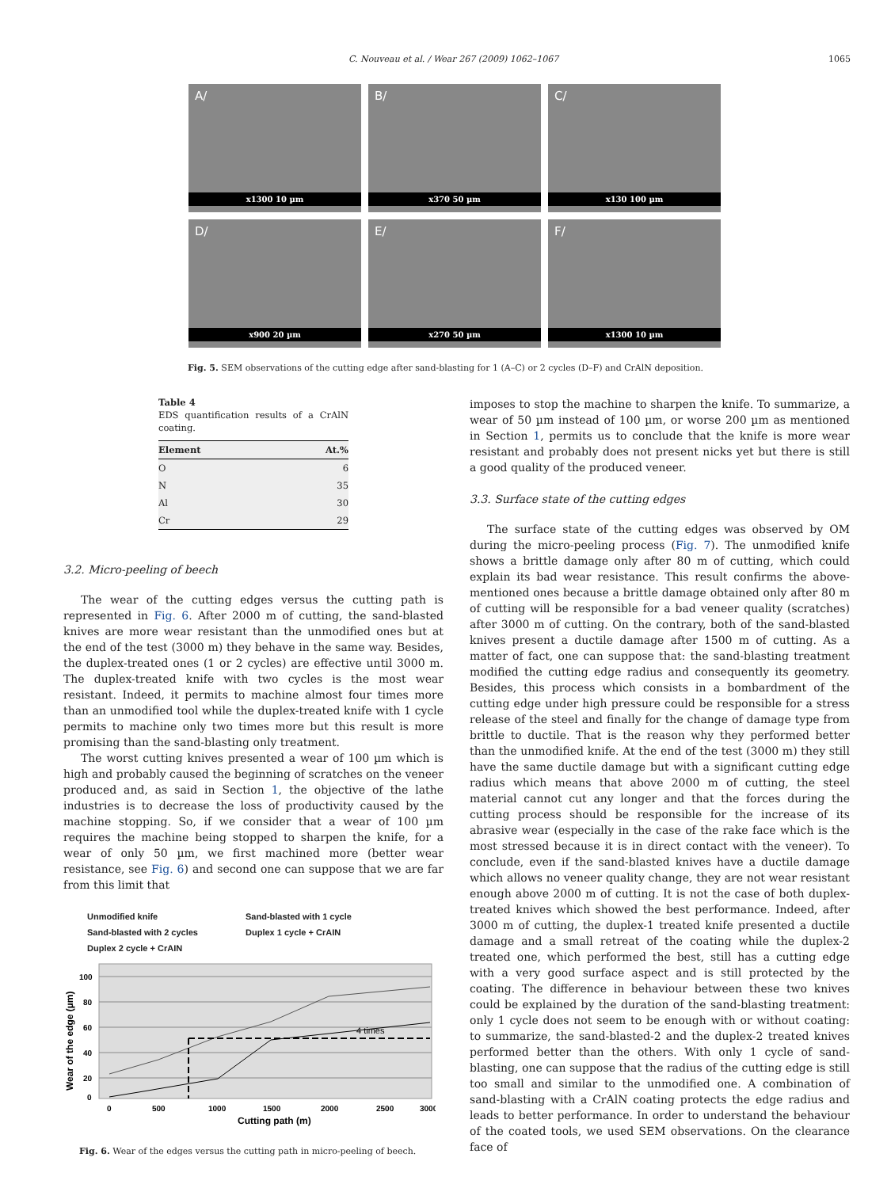C. Nouveau et al. / Wear 267 (2009) 1062–1067 1065
A/
x1300 10 µm
B/
x370 50 µm
C/
x130 100 µm
D/
x900 20 µm
E/
x270 50 µm
F/
x1300 10 µm
Fig. 5. SEM observations of the cutting edge after sand-blasting for 1 (A–C) or 2 cycles (D–F) and CrAlN deposition.
Table 4
EDS quantification results of a CrAlN coating.
| Element | At.% |
| --- | --- |
| O | 6 |
| N | 35 |
| Al | 30 |
| Cr | 29 |
3.2. Micro-peeling of beech
The wear of the cutting edges versus the cutting path is represented in Fig. 6. After 2000 m of cutting, the sand-blasted knives are more wear resistant than the unmodified ones but at the end of the test (3000 m) they behave in the same way. Besides, the duplex-treated ones (1 or 2 cycles) are effective until 3000 m. The duplex-treated knife with two cycles is the most wear resistant. Indeed, it permits to machine almost four times more than an unmodified tool while the duplex-treated knife with 1 cycle permits to machine only two times more but this result is more promising than the sand-blasting only treatment.
The worst cutting knives presented a wear of 100 µm which is high and probably caused the beginning of scratches on the veneer produced and, as said in Section 1, the objective of the lathe industries is to decrease the loss of productivity caused by the machine stopping. So, if we consider that a wear of 100 µm requires the machine being stopped to sharpen the knife, for a wear of only 50 µm, we first machined more (better wear resistance, see Fig. 6) and second one can suppose that we are far from this limit that
Unmodified knife
Sand-blasted with 2 cycles
Duplex 2 cycle + CrAIN
Sand-blasted with 1 cycle
Duplex 1 cycle + CrAIN
4 times
100
80
60
40
20
0
0
500
1000
1500
2000
2500
3000
Cutting path (m)
Wear of the edge (µm)
Fig. 6. Wear of the edges versus the cutting path in micro-peeling of beech.
imposes to stop the machine to sharpen the knife. To summarize, a wear of 50 µm instead of 100 µm, or worse 200 µm as mentioned in Section 1, permits us to conclude that the knife is more wear resistant and probably does not present nicks yet but there is still a good quality of the produced veneer.
3.3. Surface state of the cutting edges
The surface state of the cutting edges was observed by OM during the micro-peeling process (Fig. 7). The unmodified knife shows a brittle damage only after 80 m of cutting, which could explain its bad wear resistance. This result confirms the above-mentioned ones because a brittle damage obtained only after 80 m of cutting will be responsible for a bad veneer quality (scratches) after 3000 m of cutting. On the contrary, both of the sand-blasted knives present a ductile damage after 1500 m of cutting. As a matter of fact, one can suppose that: the sand-blasting treatment modified the cutting edge radius and consequently its geometry. Besides, this process which consists in a bombardment of the cutting edge under high pressure could be responsible for a stress release of the steel and finally for the change of damage type from brittle to ductile. That is the reason why they performed better than the unmodified knife. At the end of the test (3000 m) they still have the same ductile damage but with a significant cutting edge radius which means that above 2000 m of cutting, the steel material cannot cut any longer and that the forces during the cutting process should be responsible for the increase of its abrasive wear (especially in the case of the rake face which is the most stressed because it is in direct contact with the veneer). To conclude, even if the sand-blasted knives have a ductile damage which allows no veneer quality change, they are not wear resistant enough above 2000 m of cutting. It is not the case of both duplex-treated knives which showed the best performance. Indeed, after 3000 m of cutting, the duplex-1 treated knife presented a ductile damage and a small retreat of the coating while the duplex-2 treated one, which performed the best, still has a cutting edge with a very good surface aspect and is still protected by the coating. The difference in behaviour between these two knives could be explained by the duration of the sand-blasting treatment: only 1 cycle does not seem to be enough with or without coating: to summarize, the sand-blasted-2 and the duplex-2 treated knives performed better than the others. With only 1 cycle of sand-blasting, one can suppose that the radius of the cutting edge is still too small and similar to the unmodified one. A combination of sand-blasting with a CrAlN coating protects the edge radius and leads to better performance. In order to understand the behaviour of the coated tools, we used SEM observations. On the clearance face of